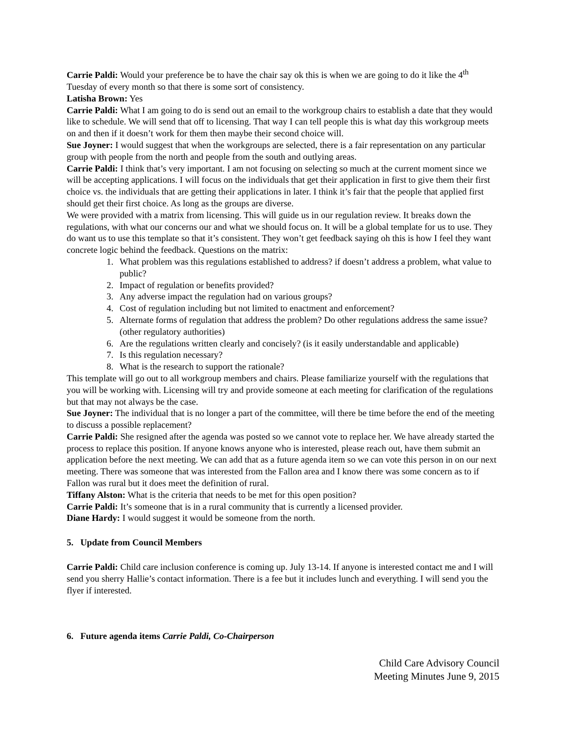Carrie Paldi: Would your preference be to have the chair say ok this is when we are going to do it like the 4<sup>th</sup> Tuesday of every month so that there is some sort of consistency.
Latisha Brown: Yes
Carrie Paldi: What I am going to do is send out an email to the workgroup chairs to establish a date that they would like to schedule. We will send that off to licensing. That way I can tell people this is what day this workgroup meets on and then if it doesn’t work for them then maybe their second choice will.
Sue Joyner: I would suggest that when the workgroups are selected, there is a fair representation on any particular group with people from the north and people from the south and outlying areas.
Carrie Paldi: I think that’s very important. I am not focusing on selecting so much at the current moment since we will be accepting applications. I will focus on the individuals that get their application in first to give them their first choice vs. the individuals that are getting their applications in later. I think it’s fair that the people that applied first should get their first choice. As long as the groups are diverse.
We were provided with a matrix from licensing. This will guide us in our regulation review. It breaks down the regulations, with what our concerns our and what we should focus on. It will be a global template for us to use. They do want us to use this template so that it’s consistent. They won’t get feedback saying oh this is how I feel they want concrete logic behind the feedback. Questions on the matrix:
1. What problem was this regulations established to address? if doesn’t address a problem, what value to public?
2. Impact of regulation or benefits provided?
3. Any adverse impact the regulation had on various groups?
4. Cost of regulation including but not limited to enactment and enforcement?
5. Alternate forms of regulation that address the problem? Do other regulations address the same issue? (other regulatory authorities)
6. Are the regulations written clearly and concisely? (is it easily understandable and applicable)
7. Is this regulation necessary?
8. What is the research to support the rationale?
This template will go out to all workgroup members and chairs. Please familiarize yourself with the regulations that you will be working with. Licensing will try and provide someone at each meeting for clarification of the regulations but that may not always be the case.
Sue Joyner: The individual that is no longer a part of the committee, will there be time before the end of the meeting to discuss a possible replacement?
Carrie Paldi: She resigned after the agenda was posted so we cannot vote to replace her. We have already started the process to replace this position. If anyone knows anyone who is interested, please reach out, have them submit an application before the next meeting. We can add that as a future agenda item so we can vote this person in on our next meeting. There was someone that was interested from the Fallon area and I know there was some concern as to if Fallon was rural but it does meet the definition of rural.
Tiffany Alston: What is the criteria that needs to be met for this open position?
Carrie Paldi: It’s someone that is in a rural community that is currently a licensed provider.
Diane Hardy: I would suggest it would be someone from the north.
5. Update from Council Members
Carrie Paldi: Child care inclusion conference is coming up. July 13-14. If anyone is interested contact me and I will send you sherry Hallie’s contact information. There is a fee but it includes lunch and everything. I will send you the flyer if interested.
6. Future agenda items Carrie Paldi, Co-Chairperson
Child Care Advisory Council
Meeting Minutes June 9, 2015